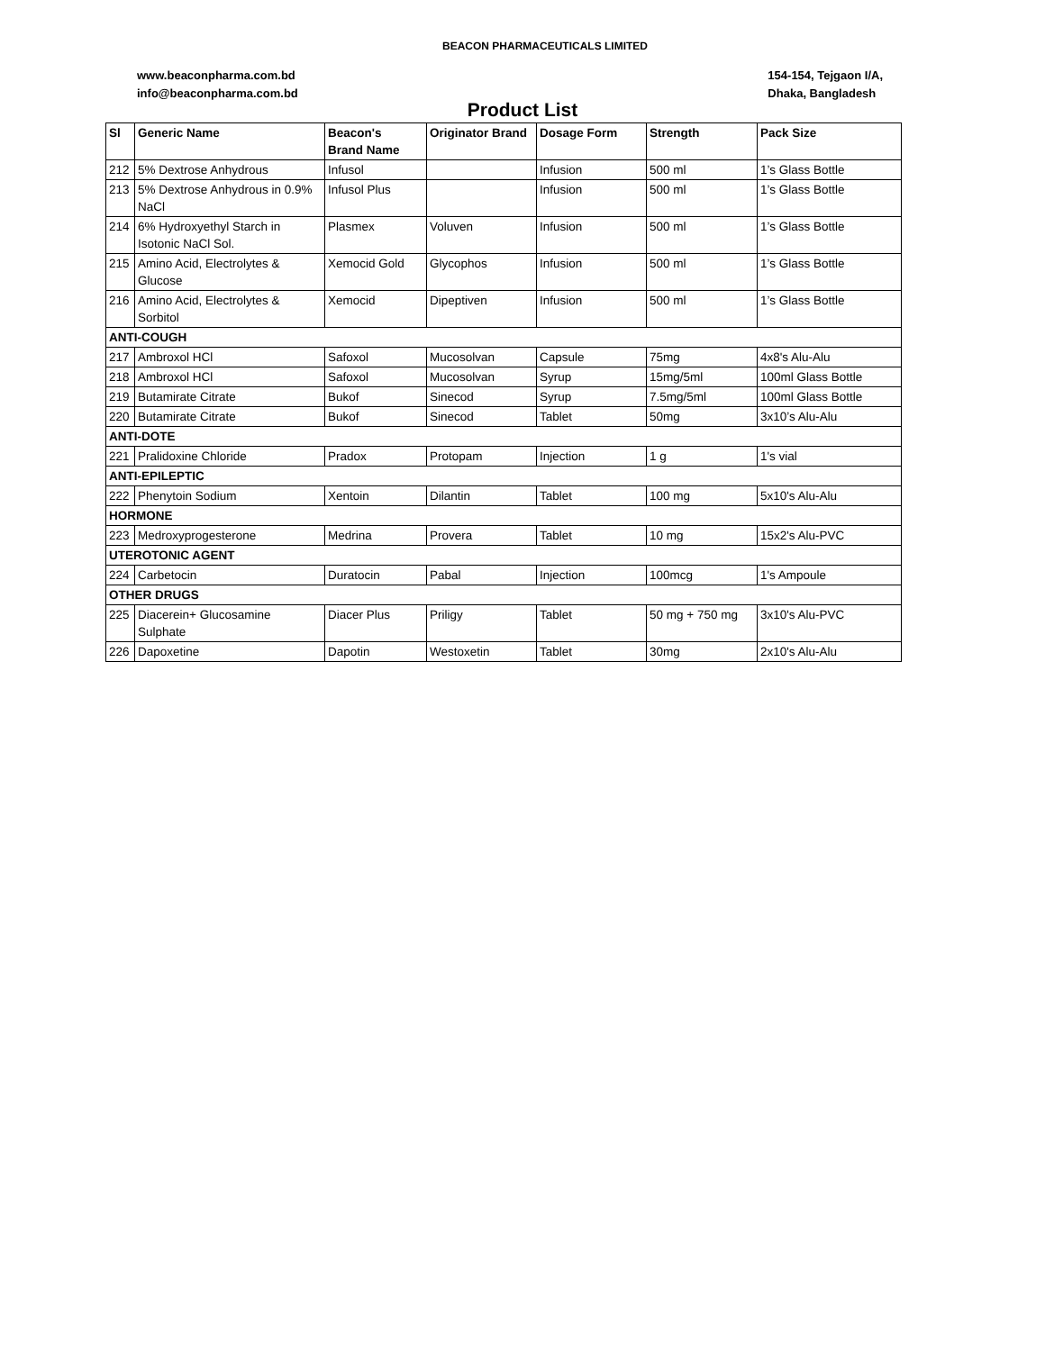BEACON PHARMACEUTICALS LIMITED
www.beaconpharma.com.bd
info@beaconpharma.com.bd
154-154, Tejgaon I/A,
Dhaka, Bangladesh
Product List
| Sl | Generic Name | Beacon's Brand Name | Originator Brand | Dosage Form | Strength | Pack Size |
| --- | --- | --- | --- | --- | --- | --- |
| 212 | 5% Dextrose Anhydrous | Infusol | | Infusion | 500 ml | 1’s Glass Bottle |
| 213 | 5% Dextrose Anhydrous in 0.9% NaCl | Infusol Plus | | Infusion | 500 ml | 1’s Glass Bottle |
| 214 | 6% Hydroxyethyl Starch in Isotonic NaCl Sol. | Plasmex | Voluven | Infusion | 500 ml | 1’s Glass Bottle |
| 215 | Amino Acid, Electrolytes & Glucose | Xemocid Gold | Glycophos | Infusion | 500 ml | 1’s Glass Bottle |
| 216 | Amino Acid, Electrolytes & Sorbitol | Xemocid | Dipeptiven | Infusion | 500 ml | 1’s Glass Bottle |
| ANTI-COUGH | | | | | | |
| 217 | Ambroxol HCl | Safoxol | Mucosolvan | Capsule | 75mg | 4x8's Alu-Alu |
| 218 | Ambroxol HCl | Safoxol | Mucosolvan | Syrup | 15mg/5ml | 100ml Glass Bottle |
| 219 | Butamirate Citrate | Bukof | Sinecod | Syrup | 7.5mg/5ml | 100ml Glass Bottle |
| 220 | Butamirate Citrate | Bukof | Sinecod | Tablet | 50mg | 3x10’s Alu-Alu |
| ANTI-DOTE | | | | | | |
| 221 | Pralidoxine Chloride | Pradox | Protopam | Injection | 1 g | 1's vial |
| ANTI-EPILEPTIC | | | | | | |
| 222 | Phenytoin Sodium | Xentoin | Dilantin | Tablet | 100 mg | 5x10's Alu-Alu |
| HORMONE | | | | | | |
| 223 | Medroxyprogesterone | Medrina | Provera | Tablet | 10 mg | 15x2's Alu-PVC |
| UTEROTONIC AGENT | | | | | | |
| 224 | Carbetocin | Duratocin | Pabal | Injection | 100mcg | 1's Ampoule |
| OTHER DRUGS | | | | | | |
| 225 | Diacerein+ Glucosamine Sulphate | Diacer Plus | Priligy | Tablet | 50 mg + 750 mg | 3x10's Alu-PVC |
| 226 | Dapoxetine | Dapotin | Westoxetin | Tablet | 30mg | 2x10's Alu-Alu |